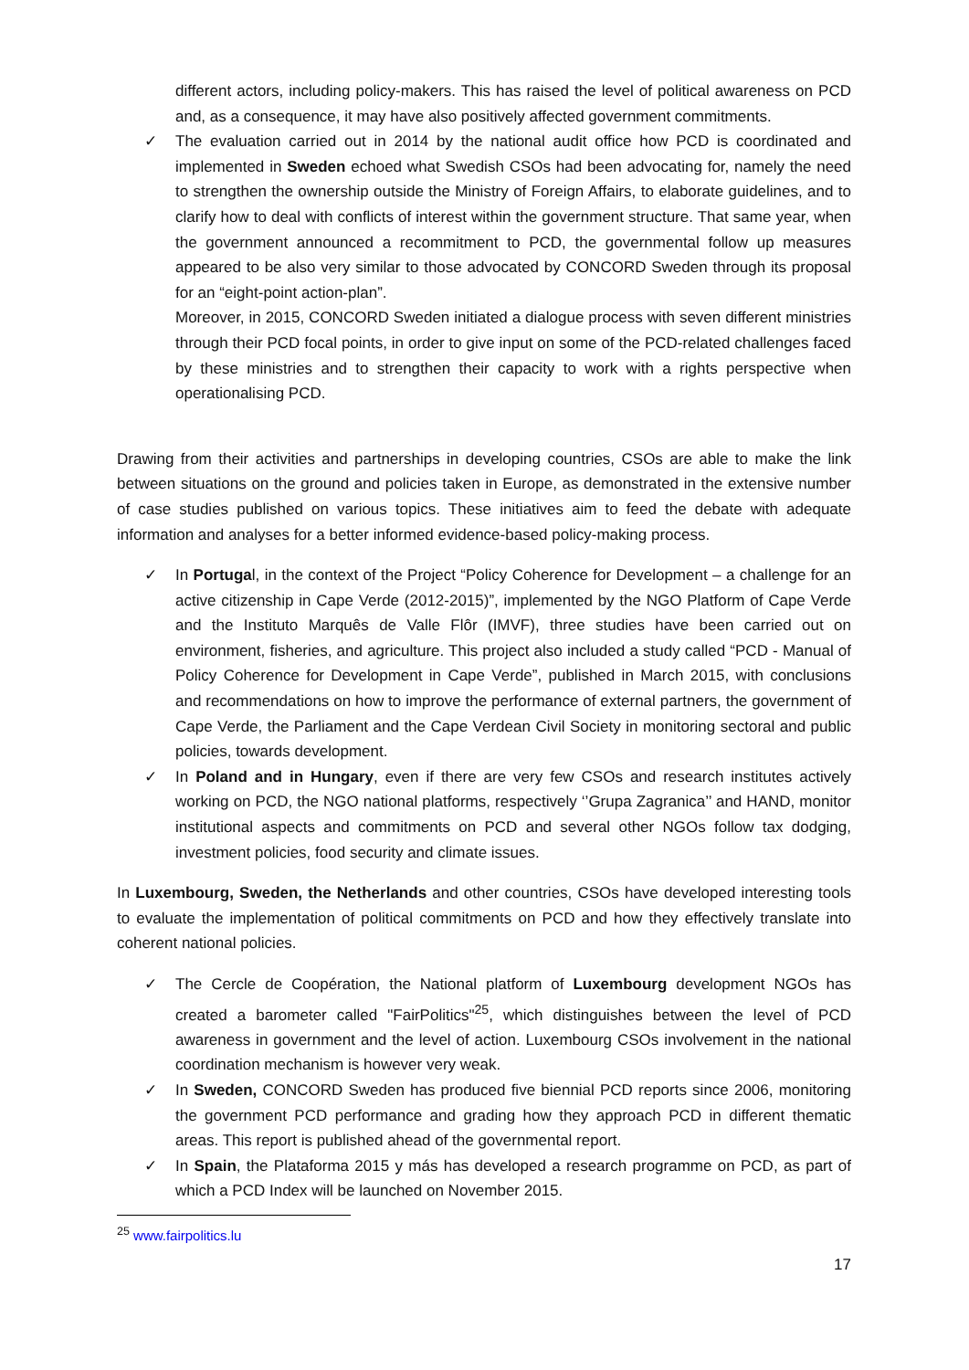different actors, including policy-makers. This has raised the level of political awareness on PCD and, as a consequence, it may have also positively affected government commitments.
✓ The evaluation carried out in 2014 by the national audit office how PCD is coordinated and implemented in Sweden echoed what Swedish CSOs had been advocating for, namely the need to strengthen the ownership outside the Ministry of Foreign Affairs, to elaborate guidelines, and to clarify how to deal with conflicts of interest within the government structure. That same year, when the government announced a recommitment to PCD, the governmental follow up measures appeared to be also very similar to those advocated by CONCORD Sweden through its proposal for an “eight-point action-plan”.
Moreover, in 2015, CONCORD Sweden initiated a dialogue process with seven different ministries through their PCD focal points, in order to give input on some of the PCD-related challenges faced by these ministries and to strengthen their capacity to work with a rights perspective when operationalising PCD.
Drawing from their activities and partnerships in developing countries, CSOs are able to make the link between situations on the ground and policies taken in Europe, as demonstrated in the extensive number of case studies published on various topics. These initiatives aim to feed the debate with adequate information and analyses for a better informed evidence-based policy-making process.
✓ In Portugal, in the context of the Project “Policy Coherence for Development – a challenge for an active citizenship in Cape Verde (2012-2015)”, implemented by the NGO Platform of Cape Verde and the Instituto Marquês de Valle Flôr (IMVF), three studies have been carried out on environment, fisheries, and agriculture. This project also included a study called “PCD - Manual of Policy Coherence for Development in Cape Verde”, published in March 2015, with conclusions and recommendations on how to improve the performance of external partners, the government of Cape Verde, the Parliament and the Cape Verdean Civil Society in monitoring sectoral and public policies, towards development.
✓ In Poland and in Hungary, even if there are very few CSOs and research institutes actively working on PCD, the NGO national platforms, respectively ‘’Grupa Zagranica’’ and HAND, monitor institutional aspects and commitments on PCD and several other NGOs follow tax dodging, investment policies, food security and climate issues.
In Luxembourg, Sweden, the Netherlands and other countries, CSOs have developed interesting tools to evaluate the implementation of political commitments on PCD and how they effectively translate into coherent national policies.
✓ The Cercle de Coopération, the National platform of Luxembourg development NGOs has created a barometer called "FairPolitics"<sup>25</sup>, which distinguishes between the level of PCD awareness in government and the level of action. Luxembourg CSOs involvement in the national coordination mechanism is however very weak.
✓ In Sweden, CONCORD Sweden has produced five biennial PCD reports since 2006, monitoring the government PCD performance and grading how they approach PCD in different thematic areas. This report is published ahead of the governmental report.
✓ In Spain, the Plataforma 2015 y más has developed a research programme on PCD, as part of which a PCD Index will be launched on November 2015.
<sup>25</sup> www.fairpolitics.lu
17